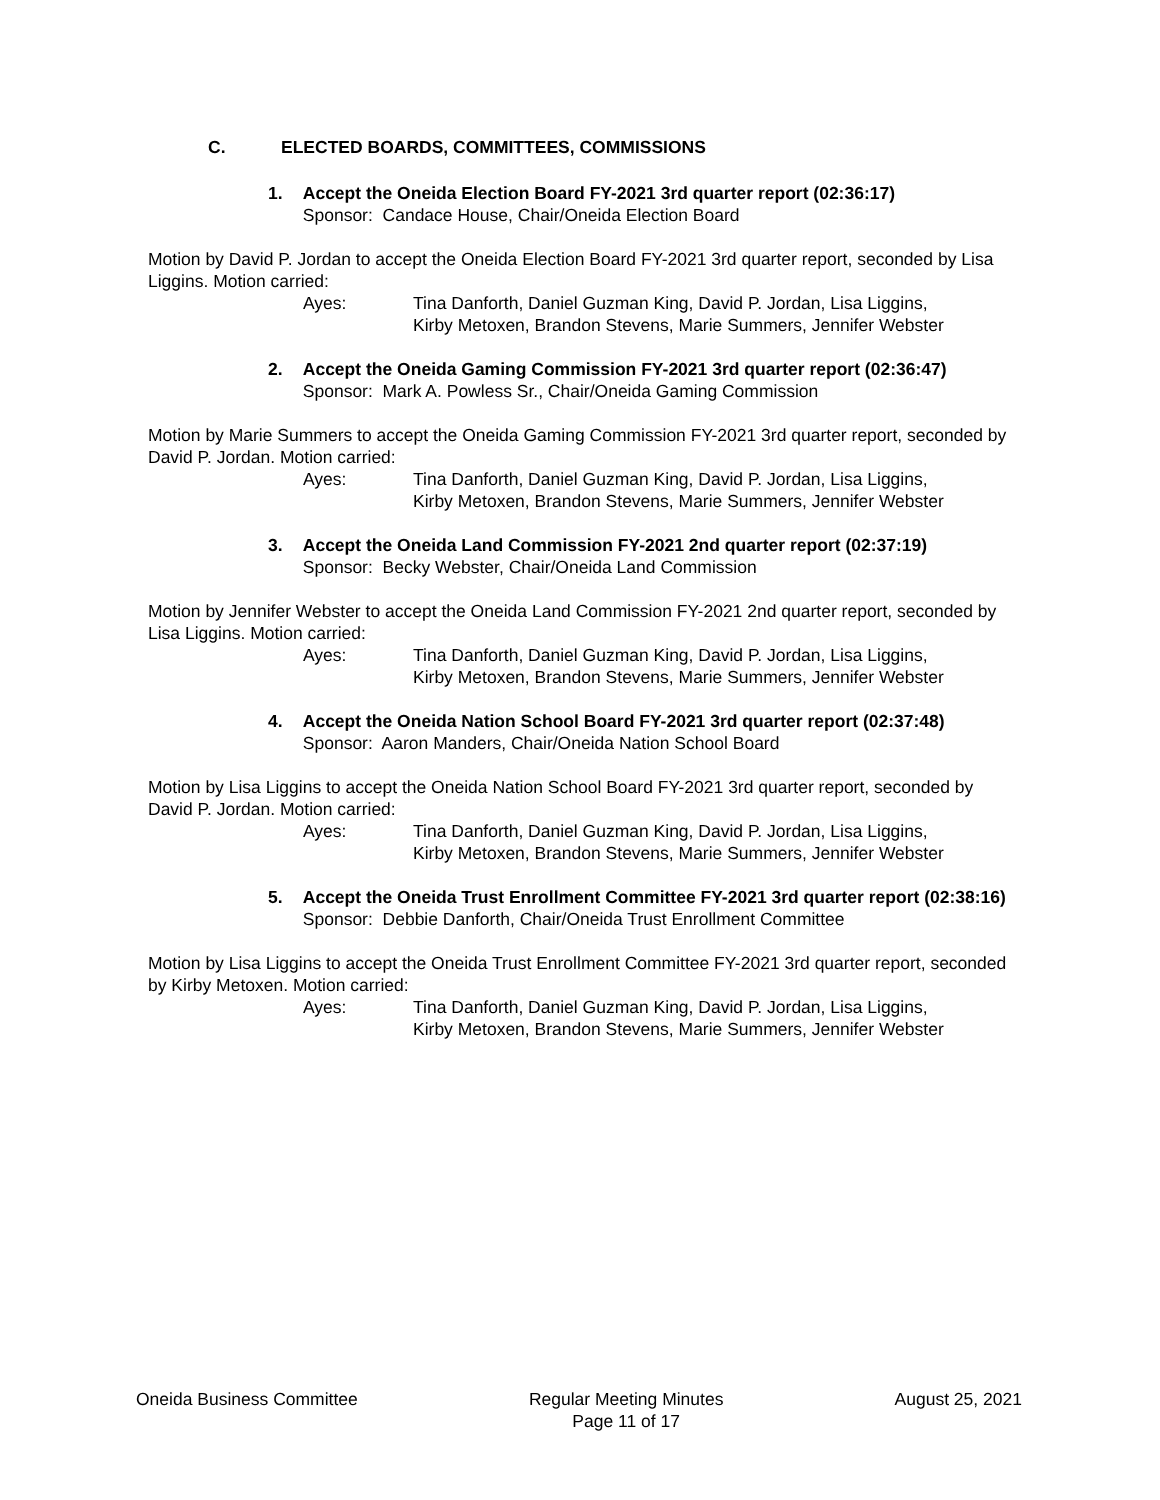C. ELECTED BOARDS, COMMITTEES, COMMISSIONS
1. Accept the Oneida Election Board FY-2021 3rd quarter report (02:36:17)
Sponsor: Candace House, Chair/Oneida Election Board
Motion by David P. Jordan to accept the Oneida Election Board FY-2021 3rd quarter report, seconded by Lisa Liggins. Motion carried:
Ayes: Tina Danforth, Daniel Guzman King, David P. Jordan, Lisa Liggins,
Kirby Metoxen, Brandon Stevens, Marie Summers, Jennifer Webster
2. Accept the Oneida Gaming Commission FY-2021 3rd quarter report (02:36:47)
Sponsor: Mark A. Powless Sr., Chair/Oneida Gaming Commission
Motion by Marie Summers to accept the Oneida Gaming Commission FY-2021 3rd quarter report, seconded by David P. Jordan. Motion carried:
Ayes: Tina Danforth, Daniel Guzman King, David P. Jordan, Lisa Liggins,
Kirby Metoxen, Brandon Stevens, Marie Summers, Jennifer Webster
3. Accept the Oneida Land Commission FY-2021 2nd quarter report (02:37:19)
Sponsor: Becky Webster, Chair/Oneida Land Commission
Motion by Jennifer Webster to accept the Oneida Land Commission FY-2021 2nd quarter report, seconded by Lisa Liggins. Motion carried:
Ayes: Tina Danforth, Daniel Guzman King, David P. Jordan, Lisa Liggins,
Kirby Metoxen, Brandon Stevens, Marie Summers, Jennifer Webster
4. Accept the Oneida Nation School Board FY-2021 3rd quarter report (02:37:48)
Sponsor: Aaron Manders, Chair/Oneida Nation School Board
Motion by Lisa Liggins to accept the Oneida Nation School Board FY-2021 3rd quarter report, seconded by David P. Jordan. Motion carried:
Ayes: Tina Danforth, Daniel Guzman King, David P. Jordan, Lisa Liggins,
Kirby Metoxen, Brandon Stevens, Marie Summers, Jennifer Webster
5. Accept the Oneida Trust Enrollment Committee FY-2021 3rd quarter report (02:38:16)
Sponsor: Debbie Danforth, Chair/Oneida Trust Enrollment Committee
Motion by Lisa Liggins to accept the Oneida Trust Enrollment Committee FY-2021 3rd quarter report, seconded by Kirby Metoxen. Motion carried:
Ayes: Tina Danforth, Daniel Guzman King, David P. Jordan, Lisa Liggins,
Kirby Metoxen, Brandon Stevens, Marie Summers, Jennifer Webster
Oneida Business Committee Regular Meeting Minutes
Page 11 of 17
August 25, 2021